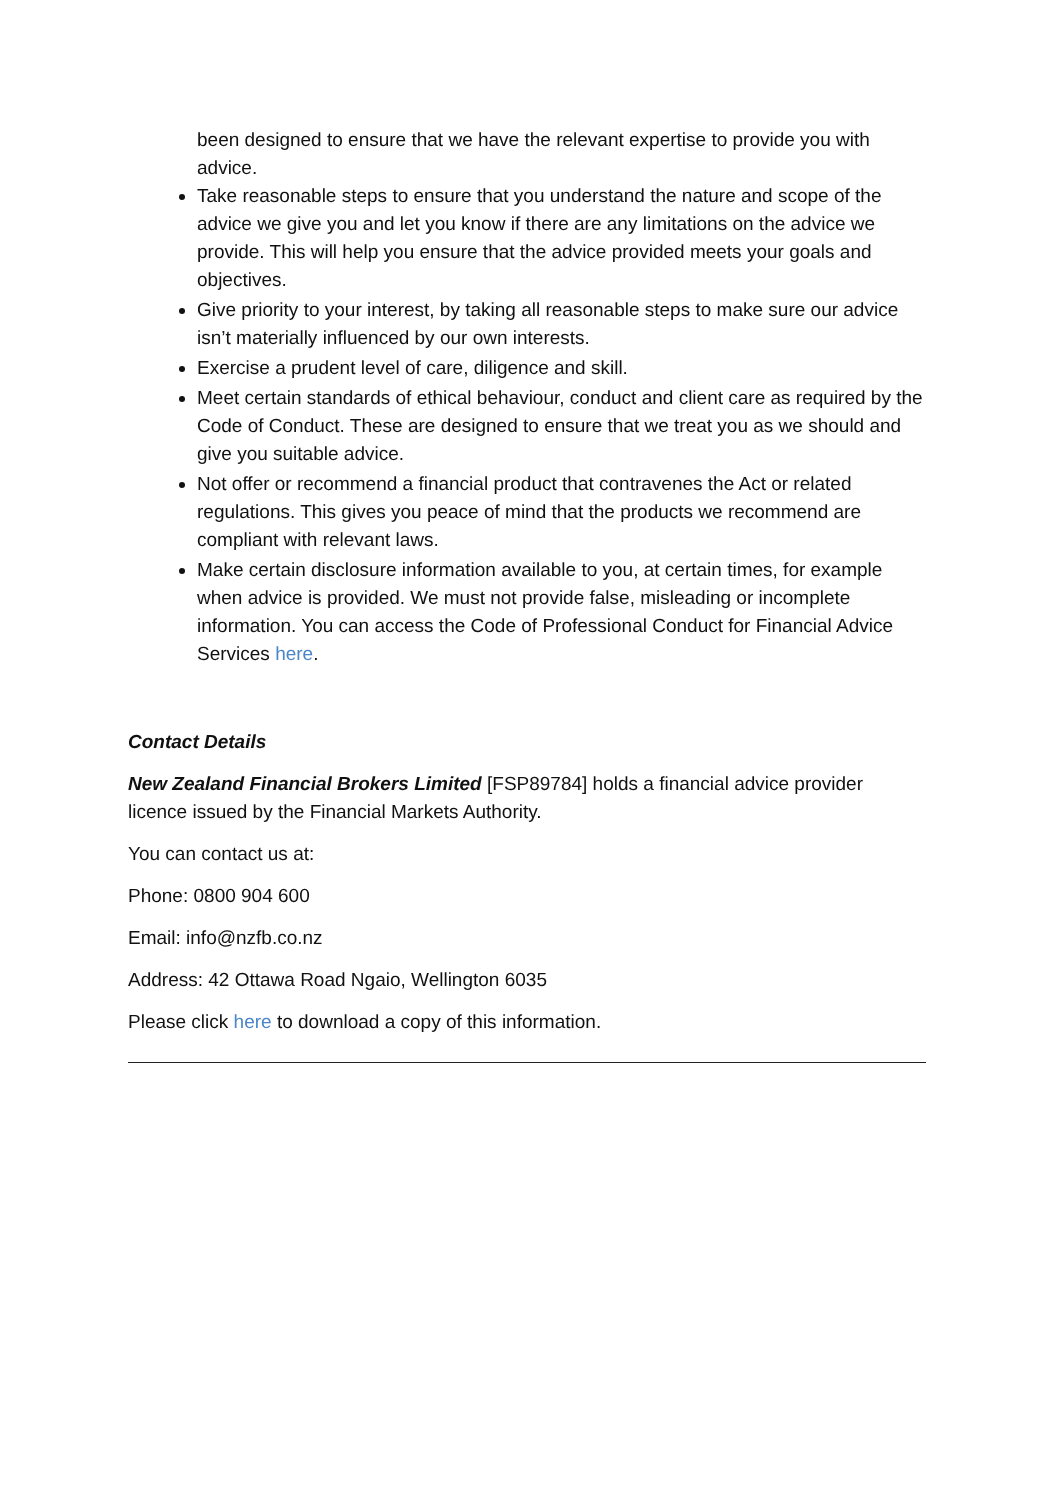been designed to ensure that we have the relevant expertise to provide you with advice.
Take reasonable steps to ensure that you understand the nature and scope of the advice we give you and let you know if there are any limitations on the advice we provide. This will help you ensure that the advice provided meets your goals and objectives.
Give priority to your interest, by taking all reasonable steps to make sure our advice isn’t materially influenced by our own interests.
Exercise a prudent level of care, diligence and skill.
Meet certain standards of ethical behaviour, conduct and client care as required by the Code of Conduct. These are designed to ensure that we treat you as we should and give you suitable advice.
Not offer or recommend a financial product that contravenes the Act or related regulations. This gives you peace of mind that the products we recommend are compliant with relevant laws.
Make certain disclosure information available to you, at certain times, for example when advice is provided. We must not provide false, misleading or incomplete information. You can access the Code of Professional Conduct for Financial Advice Services here.
Contact Details
New Zealand Financial Brokers Limited [FSP89784] holds a financial advice provider licence issued by the Financial Markets Authority.
You can contact us at:
Phone: 0800 904 600
Email: info@nzfb.co.nz
Address: 42 Ottawa Road Ngaio, Wellington 6035
Please click here to download a copy of this information.